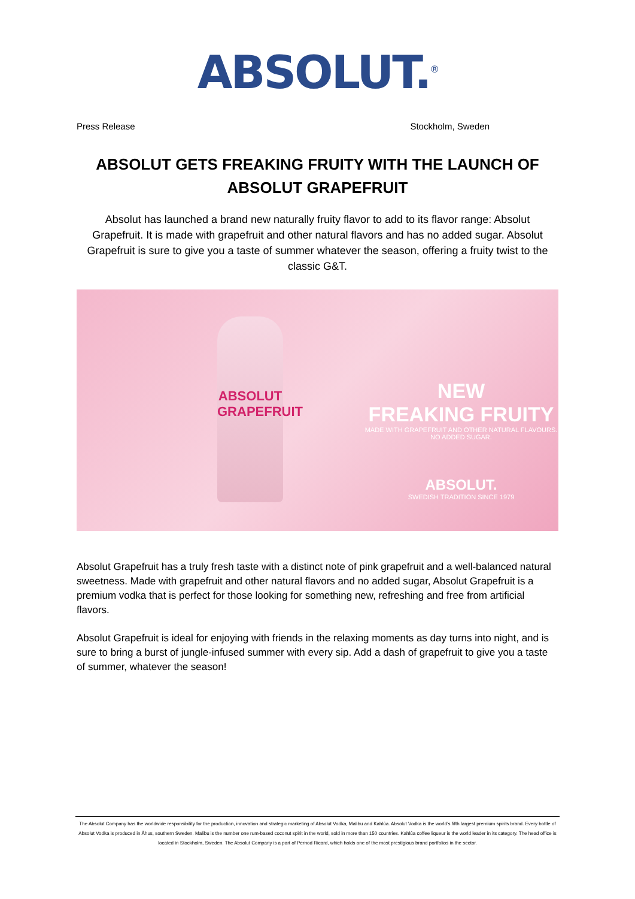ABSOLUT.<sup>®</sup>
Press Release Stockholm, Sweden
ABSOLUT GETS FREAKING FRUITY WITH THE LAUNCH OF ABSOLUT GRAPEFRUIT
Absolut has launched a brand new naturally fruity flavor to add to its flavor range: Absolut Grapefruit. It is made with grapefruit and other natural flavors and has no added sugar. Absolut Grapefruit is sure to give you a taste of summer whatever the season, offering a fruity twist to the classic G&T.
ABSOLUT GRAPEFRUIT
NEW
FREAKING FRUITY
MADE WITH GRAPEFRUIT AND OTHER NATURAL FLAVOURS. NO ADDED SUGAR.
ABSOLUT.
SWEDISH TRADITION SINCE 1979
Absolut Grapefruit has a truly fresh taste with a distinct note of pink grapefruit and a well-balanced natural sweetness. Made with grapefruit and other natural flavors and no added sugar, Absolut Grapefruit is a premium vodka that is perfect for those looking for something new, refreshing and free from artificial flavors.
Absolut Grapefruit is ideal for enjoying with friends in the relaxing moments as day turns into night, and is sure to bring a burst of jungle-infused summer with every sip. Add a dash of grapefruit to give you a taste of summer, whatever the season!
The Absolut Company has the worldwide responsibility for the production, innovation and strategic marketing of Absolut Vodka, Malibu and Kahlúa. Absolut Vodka is the world’s fifth largest premium spirits brand. Every bottle of Absolut Vodka is produced in Åhus, southern Sweden. Malibu is the number one rum-based coconut spirit in the world, sold in more than 150 countries. Kahlúa coffee liqueur is the world leader in its category. The head office is located in Stockholm, Sweden. The Absolut Company is a part of Pernod Ricard, which holds one of the most prestigious brand portfolios in the sector.